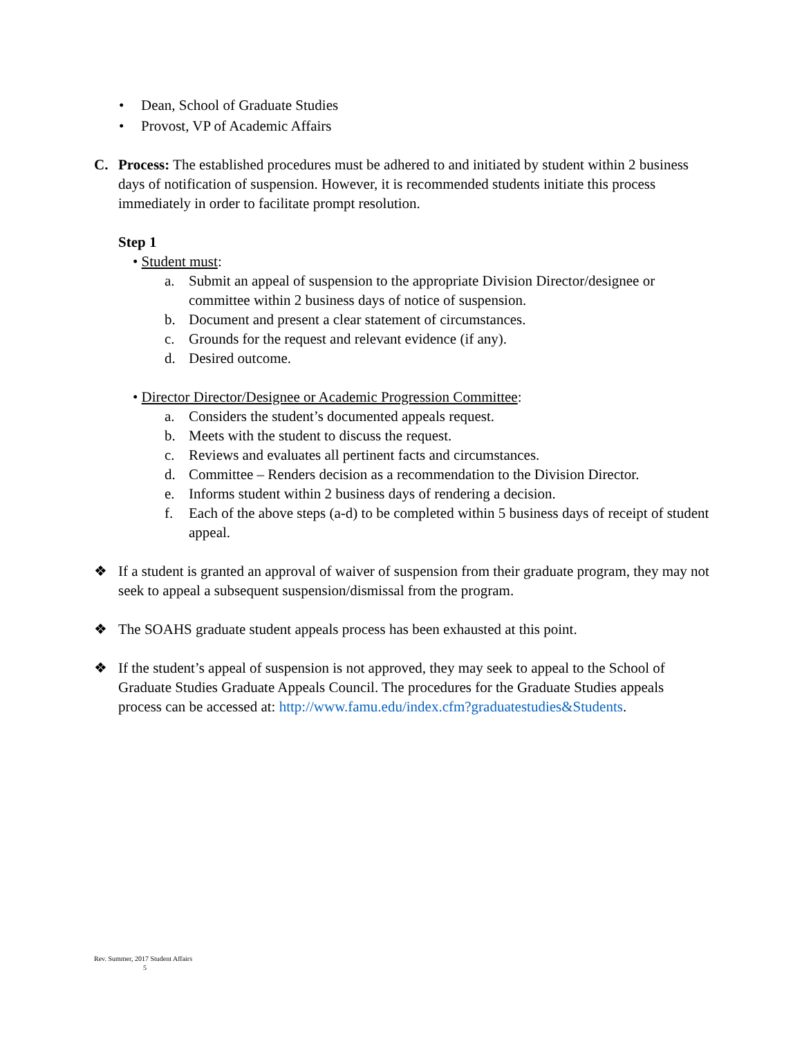• Dean, School of Graduate Studies
• Provost, VP of Academic Affairs
C. Process: The established procedures must be adhered to and initiated by student within 2 business days of notification of suspension. However, it is recommended students initiate this process immediately in order to facilitate prompt resolution.
Step 1
• Student must:
a. Submit an appeal of suspension to the appropriate Division Director/designee or committee within 2 business days of notice of suspension.
b. Document and present a clear statement of circumstances.
c. Grounds for the request and relevant evidence (if any).
d. Desired outcome.
• Director Director/Designee or Academic Progression Committee:
a. Considers the student’s documented appeals request.
b. Meets with the student to discuss the request.
c. Reviews and evaluates all pertinent facts and circumstances.
d. Committee – Renders decision as a recommendation to the Division Director.
e. Informs student within 2 business days of rendering a decision.
f. Each of the above steps (a-d) to be completed within 5 business days of receipt of student appeal.
❖ If a student is granted an approval of waiver of suspension from their graduate program, they may not seek to appeal a subsequent suspension/dismissal from the program.
❖ The SOAHS graduate student appeals process has been exhausted at this point.
❖ If the student’s appeal of suspension is not approved, they may seek to appeal to the School of Graduate Studies Graduate Appeals Council. The procedures for the Graduate Studies appeals process can be accessed at: http://www.famu.edu/index.cfm?graduatestudies&Students.
Rev. Summer, 2017 Student Affairs
5